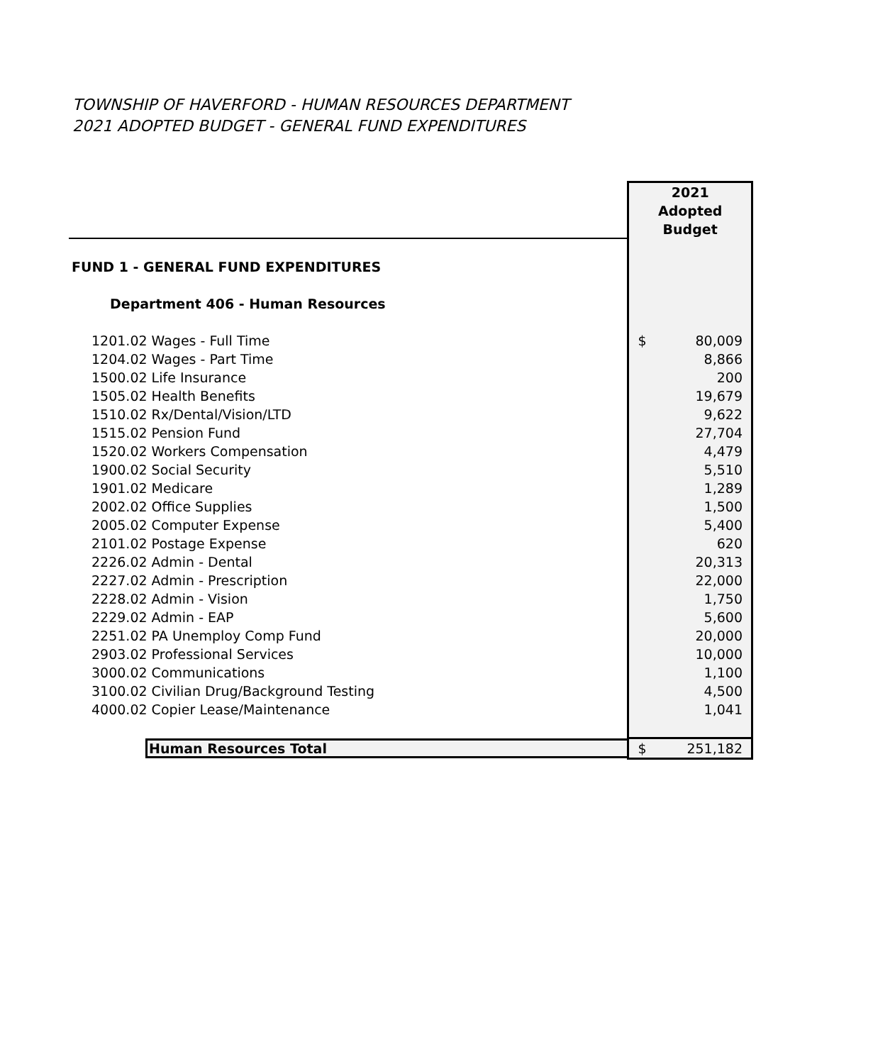TOWNSHIP OF HAVERFORD - HUMAN RESOURCES DEPARTMENT
2021 ADOPTED BUDGET - GENERAL FUND EXPENDITURES
| | 2021 Adopted Budget |
| FUND 1 - GENERAL FUND EXPENDITURES | |
| Department 406 - Human Resources | |
| 1201.02 Wages - Full Time | $ 80,009 |
| 1204.02 Wages - Part Time | 8,866 |
| 1500.02 Life Insurance | 200 |
| 1505.02 Health Benefits | 19,679 |
| 1510.02 Rx/Dental/Vision/LTD | 9,622 |
| 1515.02 Pension Fund | 27,704 |
| 1520.02 Workers Compensation | 4,479 |
| 1900.02 Social Security | 5,510 |
| 1901.02 Medicare | 1,289 |
| 2002.02 Office Supplies | 1,500 |
| 2005.02 Computer Expense | 5,400 |
| 2101.02 Postage Expense | 620 |
| 2226.02 Admin - Dental | 20,313 |
| 2227.02 Admin - Prescription | 22,000 |
| 2228.02 Admin - Vision | 1,750 |
| 2229.02 Admin - EAP | 5,600 |
| 2251.02 PA Unemploy Comp Fund | 20,000 |
| 2903.02 Professional Services | 10,000 |
| 3000.02 Communications | 1,100 |
| 3100.02 Civilian Drug/Background Testing | 4,500 |
| 4000.02 Copier Lease/Maintenance | 1,041 |
| Human Resources Total | $ 251,182 |